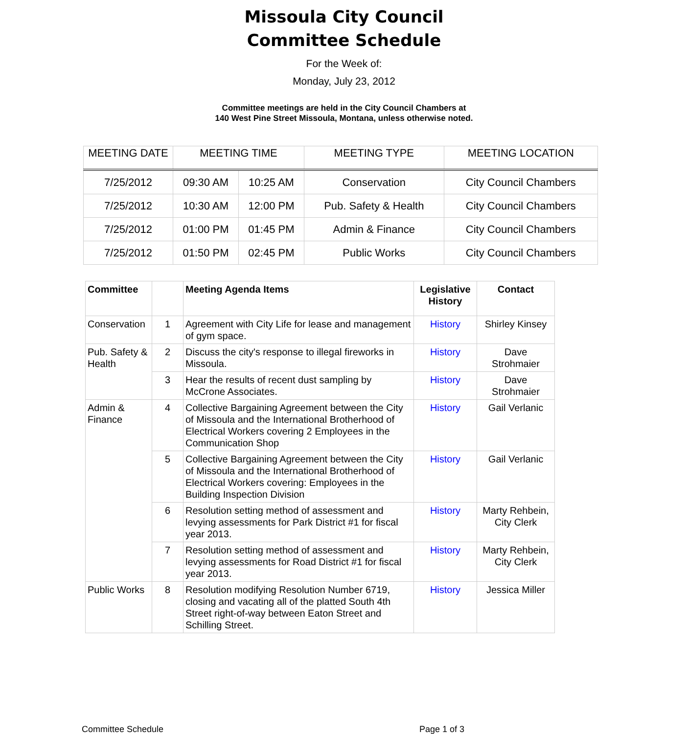Missoula City Council
Committee Schedule
For the Week of:
Monday, July 23, 2012
Committee meetings are held in the City Council Chambers at
140 West Pine Street Missoula, Montana, unless otherwise noted.
| MEETING DATE | MEETING TIME | | MEETING TYPE | MEETING LOCATION |
| --- | --- | --- | --- | --- |
| 7/25/2012 | 09:30 AM | 10:25 AM | Conservation | City Council Chambers |
| 7/25/2012 | 10:30 AM | 12:00 PM | Pub. Safety & Health | City Council Chambers |
| 7/25/2012 | 01:00 PM | 01:45 PM | Admin & Finance | City Council Chambers |
| 7/25/2012 | 01:50 PM | 02:45 PM | Public Works | City Council Chambers |
| Committee | | Meeting Agenda Items | Legislative History | Contact |
| --- | --- | --- | --- | --- |
| Conservation | 1 | Agreement with City Life for lease and management of gym space. | History | Shirley Kinsey |
| Pub. Safety & Health | 2 | Discuss the city's response to illegal fireworks in Missoula. | History | Dave Strohmaier |
| | 3 | Hear the results of recent dust sampling by McCrone Associates. | History | Dave Strohmaier |
| Admin & Finance | 4 | Collective Bargaining Agreement between the City of Missoula and the International Brotherhood of Electrical Workers covering 2 Employees in the Communication Shop | History | Gail Verlanic |
| | 5 | Collective Bargaining Agreement between the City of Missoula and the International Brotherhood of Electrical Workers covering: Employees in the Building Inspection Division | History | Gail Verlanic |
| | 6 | Resolution setting method of assessment and levying assessments for Park District #1 for fiscal year 2013. | History | Marty Rehbein, City Clerk |
| | 7 | Resolution setting method of assessment and levying assessments for Road District #1 for fiscal year 2013. | History | Marty Rehbein, City Clerk |
| Public Works | 8 | Resolution modifying Resolution Number 6719, closing and vacating all of the platted South 4th Street right-of-way between Eaton Street and Schilling Street. | History | Jessica Miller |
Committee Schedule Page 1 of 3